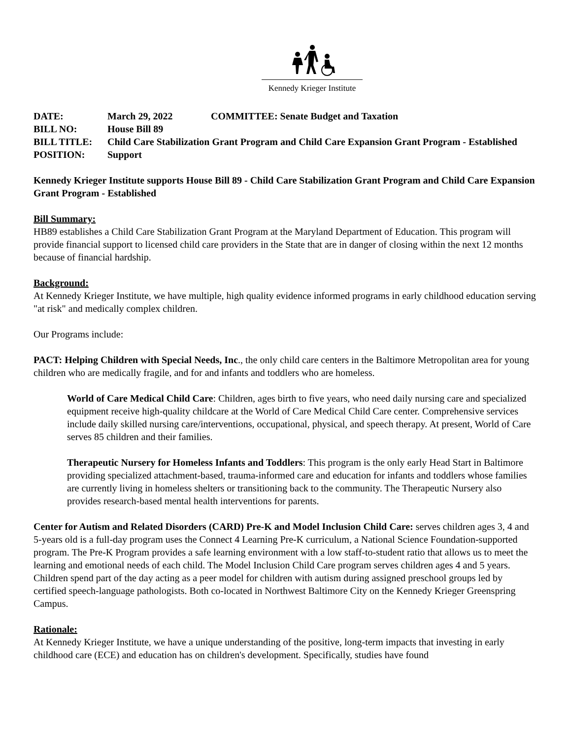Kennedy Krieger Institute
DATE: March 29, 2022 COMMITTEE: Senate Budget and Taxation
BILL NO: House Bill 89
BILL TITLE: Child Care Stabilization Grant Program and Child Care Expansion Grant Program - Established
POSITION: Support
Kennedy Krieger Institute supports House Bill 89 - Child Care Stabilization Grant Program and Child Care Expansion Grant Program - Established
Bill Summary:
HB89 establishes a Child Care Stabilization Grant Program at the Maryland Department of Education. This program will provide financial support to licensed child care providers in the State that are in danger of closing within the next 12 months because of financial hardship.
Background:
At Kennedy Krieger Institute, we have multiple, high quality evidence informed programs in early childhood education serving "at risk" and medically complex children.
Our Programs include:
PACT: Helping Children with Special Needs, Inc., the only child care centers in the Baltimore Metropolitan area for young children who are medically fragile, and for and infants and toddlers who are homeless.
World of Care Medical Child Care: Children, ages birth to five years, who need daily nursing care and specialized equipment receive high-quality childcare at the World of Care Medical Child Care center. Comprehensive services include daily skilled nursing care/interventions, occupational, physical, and speech therapy. At present, World of Care serves 85 children and their families.
Therapeutic Nursery for Homeless Infants and Toddlers: This program is the only early Head Start in Baltimore providing specialized attachment-based, trauma-informed care and education for infants and toddlers whose families are currently living in homeless shelters or transitioning back to the community. The Therapeutic Nursery also provides research-based mental health interventions for parents.
Center for Autism and Related Disorders (CARD) Pre-K and Model Inclusion Child Care: serves children ages 3, 4 and 5-years old is a full-day program uses the Connect 4 Learning Pre-K curriculum, a National Science Foundation-supported program. The Pre-K Program provides a safe learning environment with a low staff-to-student ratio that allows us to meet the learning and emotional needs of each child. The Model Inclusion Child Care program serves children ages 4 and 5 years. Children spend part of the day acting as a peer model for children with autism during assigned preschool groups led by certified speech-language pathologists. Both co-located in Northwest Baltimore City on the Kennedy Krieger Greenspring Campus.
Rationale:
At Kennedy Krieger Institute, we have a unique understanding of the positive, long-term impacts that investing in early childhood care (ECE) and education has on children's development. Specifically, studies have found